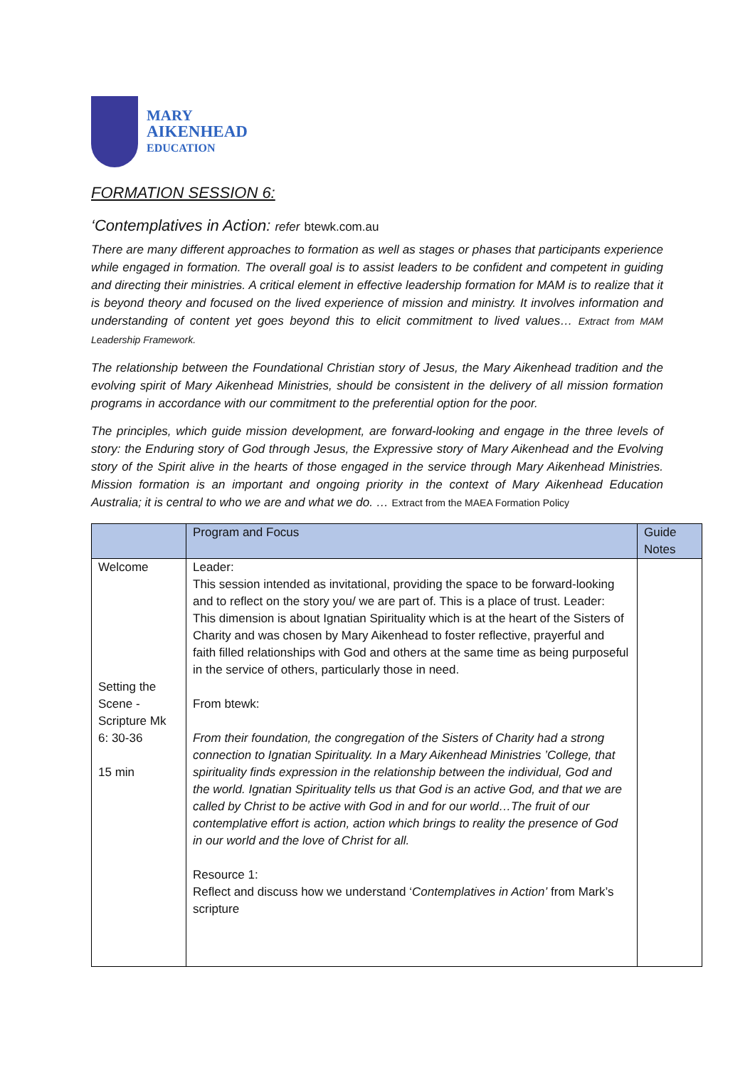MARY
AIKENHEAD
EDUCATION
FORMATION SESSION 6:
‘Contemplatives in Action: refer btewk.com.au
There are many different approaches to formation as well as stages or phases that participants experience while engaged in formation. The overall goal is to assist leaders to be confident and competent in guiding and directing their ministries. A critical element in effective leadership formation for MAM is to realize that it is beyond theory and focused on the lived experience of mission and ministry. It involves information and understanding of content yet goes beyond this to elicit commitment to lived values… Extract from MAM Leadership Framework.
The relationship between the Foundational Christian story of Jesus, the Mary Aikenhead tradition and the evolving spirit of Mary Aikenhead Ministries, should be consistent in the delivery of all mission formation programs in accordance with our commitment to the preferential option for the poor.
The principles, which guide mission development, are forward-looking and engage in the three levels of story: the Enduring story of God through Jesus, the Expressive story of Mary Aikenhead and the Evolving story of the Spirit alive in the hearts of those engaged in the service through Mary Aikenhead Ministries. Mission formation is an important and ongoing priority in the context of Mary Aikenhead Education Australia; it is central to who we are and what we do. … Extract from the MAEA Formation Policy
| | Program and Focus | Guide Notes |
| --- | --- | --- |
| Welcome Setting the Scene - Scripture Mk 6: 30-36 15 min | Leader: This session intended as invitational, providing the space to be forward-looking and to reflect on the story you/ we are part of. This is a place of trust. Leader: This dimension is about Ignatian Spirituality which is at the heart of the Sisters of Charity and was chosen by Mary Aikenhead to foster reflective, prayerful and faith filled relationships with God and others at the same time as being purposeful in the service of others, particularly those in need. From btewk: From their foundation, the congregation of the Sisters of Charity had a strong connection to Ignatian Spirituality. In a Mary Aikenhead Ministries ’College, that spirituality finds expression in the relationship between the individual, God and the world. Ignatian Spirituality tells us that God is an active God, and that we are called by Christ to be active with God in and for our world…The fruit of our contemplative effort is action, action which brings to reality the presence of God in our world and the love of Christ for all. Resource 1: Reflect and discuss how we understand ‘ Contemplatives in Action’ from Mark’s scripture | |